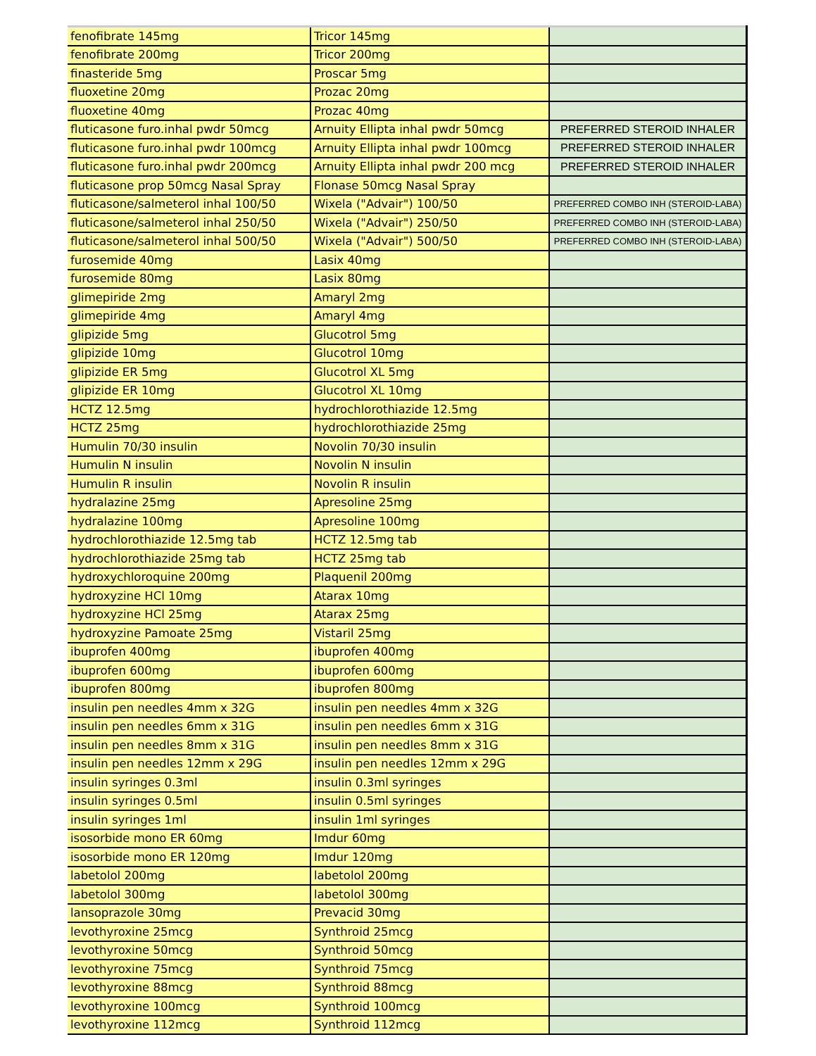| fenofibrate 145mg | Tricor 145mg | |
| fenofibrate 200mg | Tricor 200mg | |
| finasteride 5mg | Proscar 5mg | |
| fluoxetine 20mg | Prozac 20mg | |
| fluoxetine 40mg | Prozac 40mg | |
| fluticasone furo.inhal pwdr 50mcg | Arnuity Ellipta inhal pwdr 50mcg | PREFERRED STEROID INHALER |
| fluticasone furo.inhal pwdr 100mcg | Arnuity Ellipta inhal pwdr 100mcg | PREFERRED STEROID INHALER |
| fluticasone furo.inhal pwdr 200mcg | Arnuity Ellipta inhal pwdr 200 mcg | PREFERRED STEROID INHALER |
| fluticasone prop 50mcg Nasal Spray | Flonase 50mcg Nasal Spray | |
| fluticasone/salmeterol inhal 100/50 | Wixela ("Advair") 100/50 | PREFERRED COMBO INH (STEROID-LABA) |
| fluticasone/salmeterol inhal 250/50 | Wixela ("Advair") 250/50 | PREFERRED COMBO INH (STEROID-LABA) |
| fluticasone/salmeterol inhal 500/50 | Wixela ("Advair") 500/50 | PREFERRED COMBO INH (STEROID-LABA) |
| furosemide 40mg | Lasix 40mg | |
| furosemide 80mg | Lasix 80mg | |
| glimepiride 2mg | Amaryl 2mg | |
| glimepiride 4mg | Amaryl 4mg | |
| glipizide 5mg | Glucotrol 5mg | |
| glipizide 10mg | Glucotrol 10mg | |
| glipizide ER 5mg | Glucotrol XL 5mg | |
| glipizide ER 10mg | Glucotrol XL 10mg | |
| HCTZ 12.5mg | hydrochlorothiazide 12.5mg | |
| HCTZ 25mg | hydrochlorothiazide 25mg | |
| Humulin 70/30 insulin | Novolin 70/30 insulin | |
| Humulin N insulin | Novolin N insulin | |
| Humulin R insulin | Novolin R insulin | |
| hydralazine 25mg | Apresoline 25mg | |
| hydralazine 100mg | Apresoline 100mg | |
| hydrochlorothiazide 12.5mg tab | HCTZ 12.5mg tab | |
| hydrochlorothiazide 25mg tab | HCTZ 25mg tab | |
| hydroxychloroquine 200mg | Plaquenil 200mg | |
| hydroxyzine HCl 10mg | Atarax 10mg | |
| hydroxyzine HCl 25mg | Atarax 25mg | |
| hydroxyzine Pamoate 25mg | Vistaril 25mg | |
| ibuprofen 400mg | ibuprofen 400mg | |
| ibuprofen 600mg | ibuprofen 600mg | |
| ibuprofen 800mg | ibuprofen 800mg | |
| insulin pen needles 4mm x 32G | insulin pen needles 4mm x 32G | |
| insulin pen needles 6mm x 31G | insulin pen needles 6mm x 31G | |
| insulin pen needles 8mm x 31G | insulin pen needles 8mm x 31G | |
| insulin pen needles 12mm x 29G | insulin pen needles 12mm x 29G | |
| insulin syringes 0.3ml | insulin 0.3ml syringes | |
| insulin syringes 0.5ml | insulin 0.5ml syringes | |
| insulin syringes 1ml | insulin 1ml syringes | |
| isosorbide mono ER 60mg | Imdur 60mg | |
| isosorbide mono ER 120mg | Imdur 120mg | |
| labetolol 200mg | labetolol 200mg | |
| labetolol 300mg | labetolol 300mg | |
| lansoprazole 30mg | Prevacid 30mg | |
| levothyroxine 25mcg | Synthroid 25mcg | |
| levothyroxine 50mcg | Synthroid 50mcg | |
| levothyroxine 75mcg | Synthroid 75mcg | |
| levothyroxine 88mcg | Synthroid 88mcg | |
| levothyroxine 100mcg | Synthroid 100mcg | |
| levothyroxine 112mcg | Synthroid 112mcg | |